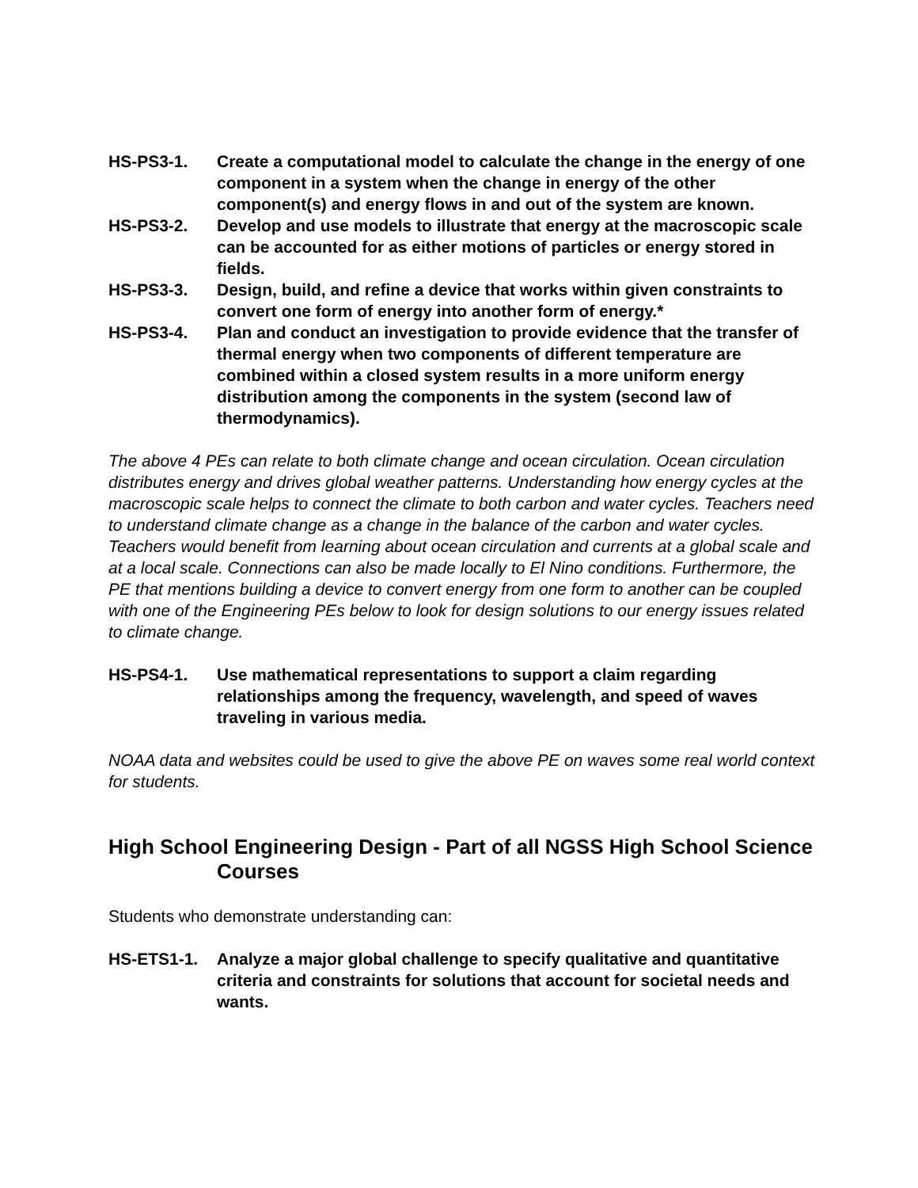HS-PS3-1. Create a computational model to calculate the change in the energy of one component in a system when the change in energy of the other component(s) and energy flows in and out of the system are known.
HS-PS3-2. Develop and use models to illustrate that energy at the macroscopic scale can be accounted for as either motions of particles or energy stored in fields.
HS-PS3-3. Design, build, and refine a device that works within given constraints to convert one form of energy into another form of energy.*
HS-PS3-4. Plan and conduct an investigation to provide evidence that the transfer of thermal energy when two components of different temperature are combined within a closed system results in a more uniform energy distribution among the components in the system (second law of thermodynamics).
The above 4 PEs can relate to both climate change and ocean circulation. Ocean circulation distributes energy and drives global weather patterns. Understanding how energy cycles at the macroscopic scale helps to connect the climate to both carbon and water cycles. Teachers need to understand climate change as a change in the balance of the carbon and water cycles. Teachers would benefit from learning about ocean circulation and currents at a global scale and at a local scale. Connections can also be made locally to El Nino conditions. Furthermore, the PE that mentions building a device to convert energy from one form to another can be coupled with one of the Engineering PEs below to look for design solutions to our energy issues related to climate change.
HS-PS4-1. Use mathematical representations to support a claim regarding relationships among the frequency, wavelength, and speed of waves traveling in various media.
NOAA data and websites could be used to give the above PE on waves some real world context for students.
High School Engineering Design - Part of all NGSS High School Science Courses
Students who demonstrate understanding can:
HS-ETS1-1. Analyze a major global challenge to specify qualitative and quantitative criteria and constraints for solutions that account for societal needs and wants.